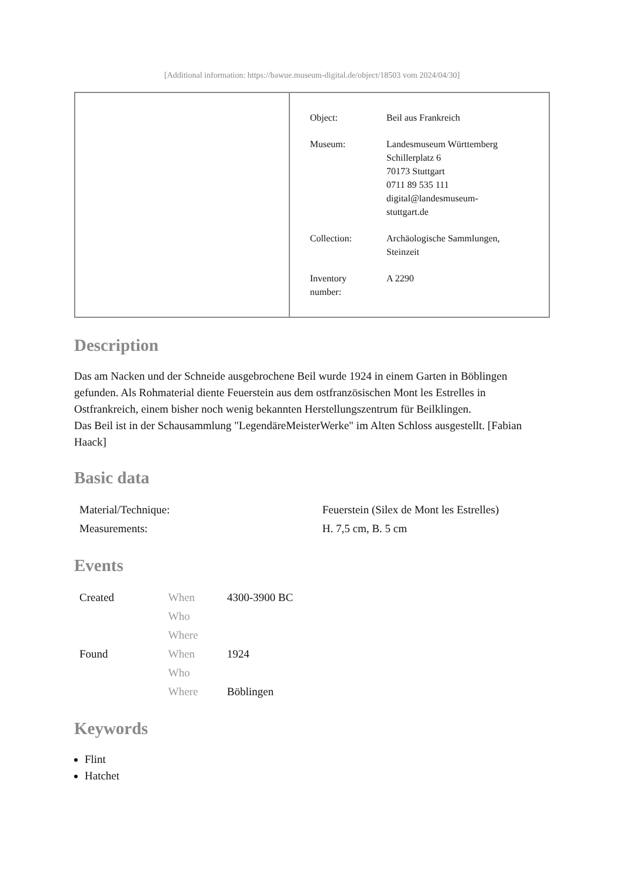[Additional information: https://bawue.museum-digital.de/object/18503 vom 2024/04/30]
| Object: | Beil aus Frankreich |
| Museum: | Landesmuseum Württemberg Schillerplatz 6 70173 Stuttgart 0711 89 535 111 digital@landesmuseum- stuttgart.de |
| Collection: | Archäologische Sammlungen, Steinzeit |
| Inventory number: | A 2290 |
Description
Das am Nacken und der Schneide ausgebrochene Beil wurde 1924 in einem Garten in Böblingen gefunden. Als Rohmaterial diente Feuerstein aus dem ostfranzösischen Mont les Estrelles in Ostfrankreich, einem bisher noch wenig bekannten Herstellungszentrum für Beilklingen.
Das Beil ist in der Schausammlung "LegendäreMeisterWerke" im Alten Schloss ausgestellt. [Fabian Haack]
Basic data
| Material/Technique: | Feuerstein (Silex de Mont les Estrelles) |
| Measurements: | H. 7,5 cm, B. 5 cm |
Events
| Created | When | 4300-3900 BC |
| | Who | |
| | Where | |
| Found | When | 1924 |
| | Who | |
| | Where | Böblingen |
Keywords
Flint
Hatchet